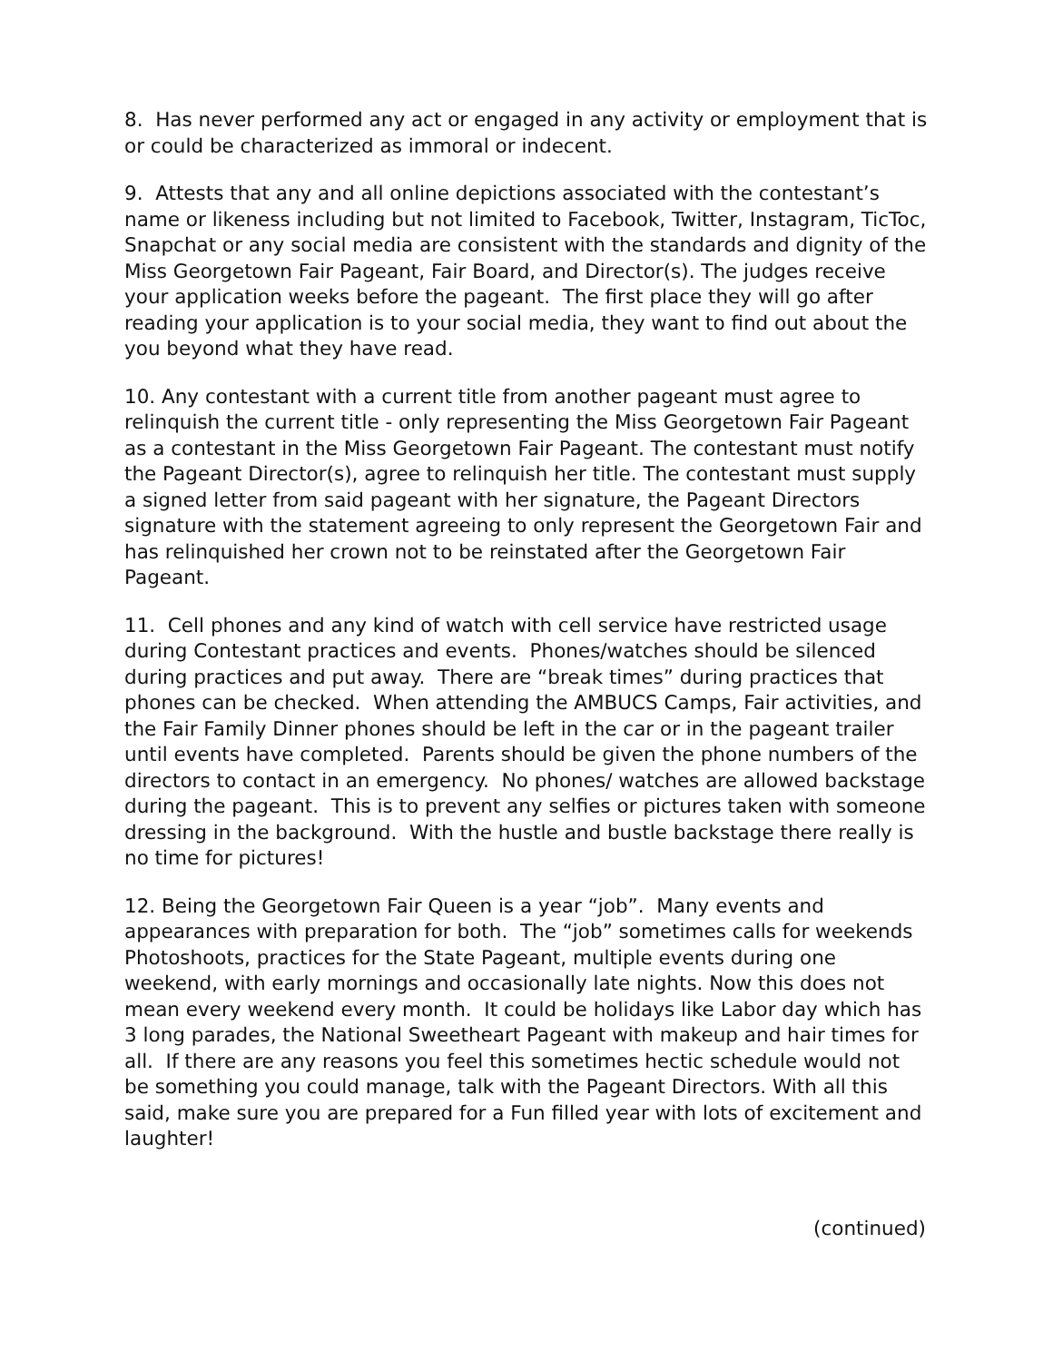8. Has never performed any act or engaged in any activity or employment that is or could be characterized as immoral or indecent.
9. Attests that any and all online depictions associated with the contestant’s name or likeness including but not limited to Facebook, Twitter, Instagram, TicToc, Snapchat or any social media are consistent with the standards and dignity of the Miss Georgetown Fair Pageant, Fair Board, and Director(s). The judges receive your application weeks before the pageant. The first place they will go after reading your application is to your social media, they want to find out about the you beyond what they have read.
10. Any contestant with a current title from another pageant must agree to relinquish the current title - only representing the Miss Georgetown Fair Pageant as a contestant in the Miss Georgetown Fair Pageant. The contestant must notify the Pageant Director(s), agree to relinquish her title. The contestant must supply a signed letter from said pageant with her signature, the Pageant Directors signature with the statement agreeing to only represent the Georgetown Fair and has relinquished her crown not to be reinstated after the Georgetown Fair Pageant.
11. Cell phones and any kind of watch with cell service have restricted usage during Contestant practices and events. Phones/watches should be silenced during practices and put away. There are “break times” during practices that phones can be checked. When attending the AMBUCS Camps, Fair activities, and the Fair Family Dinner phones should be left in the car or in the pageant trailer until events have completed. Parents should be given the phone numbers of the directors to contact in an emergency. No phones/ watches are allowed backstage during the pageant. This is to prevent any selfies or pictures taken with someone dressing in the background. With the hustle and bustle backstage there really is no time for pictures!
12. Being the Georgetown Fair Queen is a year “job”. Many events and appearances with preparation for both. The “job” sometimes calls for weekends Photoshoots, practices for the State Pageant, multiple events during one weekend, with early mornings and occasionally late nights. Now this does not mean every weekend every month. It could be holidays like Labor day which has 3 long parades, the National Sweetheart Pageant with makeup and hair times for all. If there are any reasons you feel this sometimes hectic schedule would not be something you could manage, talk with the Pageant Directors. With all this said, make sure you are prepared for a Fun filled year with lots of excitement and laughter!
(continued)